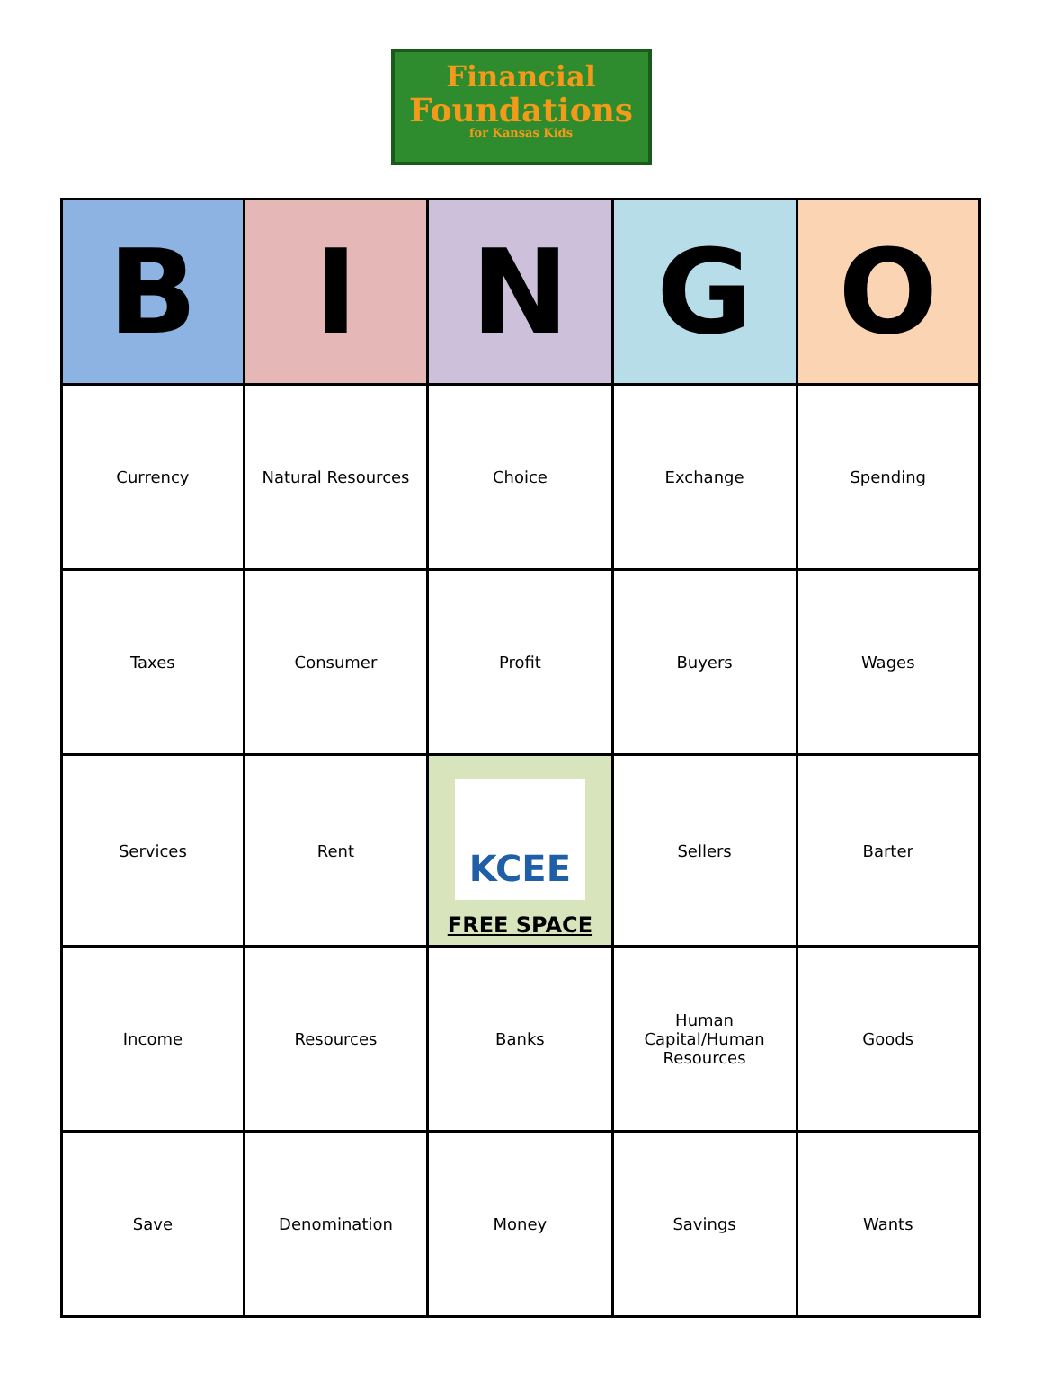Financial
Foundations
for Kansas Kids
| B | I | N | G | O |
| --- | --- | --- | --- | --- |
| Currency | Natural Resources | Choice | Exchange | Spending |
| Taxes | Consumer | Profit | Buyers | Wages |
| Services | Rent | KCEE FREE SPACE | Sellers | Barter |
| Income | Resources | Banks | Human Capital/Human Resources | Goods |
| Save | Denomination | Money | Savings | Wants |